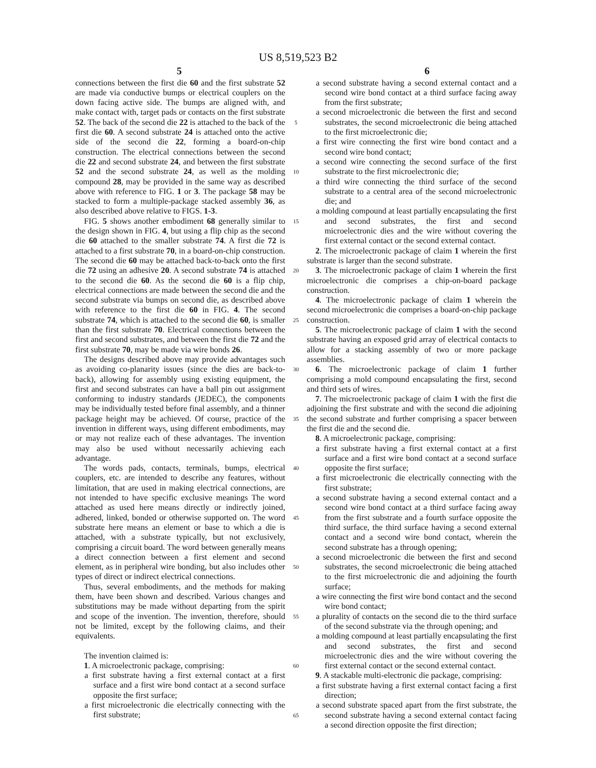US 8,519,523 B2
5 6
connections between the first die 60 and the first substrate 52 are made via conductive bumps or electrical couplers on the down facing active side. The bumps are aligned with, and make contact with, target pads or contacts on the first substrate 52. The back of the second die 22 is attached to the back of the first die 60. A second substrate 24 is attached onto the active side of the second die 22, forming a board-on-chip construction. The electrical connections between the second die 22 and second substrate 24, and between the first substrate 52 and the second substrate 24, as well as the molding compound 28, may be provided in the same way as described above with reference to FIG. 1 or 3. The package 58 may be stacked to form a multiple-package stacked assembly 36, as also described above relative to FIGS. 1-3.
FIG. 5 shows another embodiment 68 generally similar to the design shown in FIG. 4, but using a flip chip as the second die 60 attached to the smaller substrate 74. A first die 72 is attached to a first substrate 70, in a board-on-chip construction. The second die 60 may be attached back-to-back onto the first die 72 using an adhesive 20. A second substrate 74 is attached to the second die 60. As the second die 60 is a flip chip, electrical connections are made between the second die and the second substrate via bumps on second die, as described above with reference to the first die 60 in FIG. 4. The second substrate 74, which is attached to the second die 60, is smaller than the first substrate 70. Electrical connections between the first and second substrates, and between the first die 72 and the first substrate 70, may be made via wire bonds 26.
The designs described above may provide advantages such as avoiding co-planarity issues (since the dies are back-to-back), allowing for assembly using existing equipment, the first and second substrates can have a ball pin out assignment conforming to industry standards (JEDEC), the components may be individually tested before final assembly, and a thinner package height may be achieved. Of course, practice of the invention in different ways, using different embodiments, may or may not realize each of these advantages. The invention may also be used without necessarily achieving each advantage.
The words pads, contacts, terminals, bumps, electrical couplers, etc. are intended to describe any features, without limitation, that are used in making electrical connections, are not intended to have specific exclusive meanings The word attached as used here means directly or indirectly joined, adhered, linked, bonded or otherwise supported on. The word substrate here means an element or base to which a die is attached, with a substrate typically, but not exclusively, comprising a circuit board. The word between generally means a direct connection between a first element and second element, as in peripheral wire bonding, but also includes other types of direct or indirect electrical connections.
Thus, several embodiments, and the methods for making them, have been shown and described. Various changes and substitutions may be made without departing from the spirit and scope of the invention. The invention, therefore, should not be limited, except by the following claims, and their equivalents.
The invention claimed is:
1. A microelectronic package, comprising:
a first substrate having a first external contact at a first surface and a first wire bond contact at a second surface opposite the first surface;
a first microelectronic die electrically connecting with the first substrate;
5
10
15
20
25
30
35
40
45
50
55
60
65
a second substrate having a second external contact and a second wire bond contact at a third surface facing away from the first substrate;
a second microelectronic die between the first and second substrates, the second microelectronic die being attached to the first microelectronic die;
a first wire connecting the first wire bond contact and a second wire bond contact;
a second wire connecting the second surface of the first substrate to the first microelectronic die;
a third wire connecting the third surface of the second substrate to a central area of the second microelectronic die; and
a molding compound at least partially encapsulating the first and second substrates, the first and second microelectronic dies and the wire without covering the first external contact or the second external contact.
2. The microelectronic package of claim 1 wherein the first substrate is larger than the second substrate.
3. The microelectronic package of claim 1 wherein the first microelectronic die comprises a chip-on-board package construction.
4. The microelectronic package of claim 1 wherein the second microelectronic die comprises a board-on-chip package construction.
5. The microelectronic package of claim 1 with the second substrate having an exposed grid array of electrical contacts to allow for a stacking assembly of two or more package assemblies.
6. The microelectronic package of claim 1 further comprising a mold compound encapsulating the first, second and third sets of wires.
7. The microelectronic package of claim 1 with the first die adjoining the first substrate and with the second die adjoining the second substrate and further comprising a spacer between the first die and the second die.
8. A microelectronic package, comprising:
a first substrate having a first external contact at a first surface and a first wire bond contact at a second surface opposite the first surface;
a first microelectronic die electrically connecting with the first substrate;
a second substrate having a second external contact and a second wire bond contact at a third surface facing away from the first substrate and a fourth surface opposite the third surface, the third surface having a second external contact and a second wire bond contact, wherein the second substrate has a through opening;
a second microelectronic die between the first and second substrates, the second microelectronic die being attached to the first microelectronic die and adjoining the fourth surface;
a wire connecting the first wire bond contact and the second wire bond contact;
a plurality of contacts on the second die to the third surface of the second substrate via the through opening; and
a molding compound at least partially encapsulating the first and second substrates, the first and second microelectronic dies and the wire without covering the first external contact or the second external contact.
9. A stackable multi-electronic die package, comprising:
a first substrate having a first external contact facing a first direction;
a second substrate spaced apart from the first substrate, the second substrate having a second external contact facing a second direction opposite the first direction;